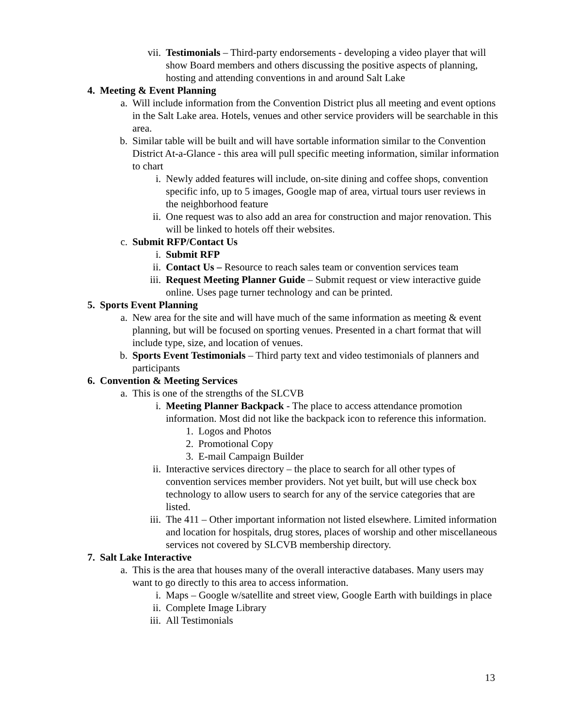vii. Testimonials – Third-party endorsements - developing a video player that will show Board members and others discussing the positive aspects of planning, hosting and attending conventions in and around Salt Lake
4. Meeting & Event Planning
a. Will include information from the Convention District plus all meeting and event options in the Salt Lake area. Hotels, venues and other service providers will be searchable in this area.
b. Similar table will be built and will have sortable information similar to the Convention District At-a-Glance - this area will pull specific meeting information, similar information to chart
i. Newly added features will include, on-site dining and coffee shops, convention specific info, up to 5 images, Google map of area, virtual tours user reviews in the neighborhood feature
ii. One request was to also add an area for construction and major renovation. This will be linked to hotels off their websites.
c. Submit RFP/Contact Us
i. Submit RFP
ii. Contact Us – Resource to reach sales team or convention services team
iii. Request Meeting Planner Guide – Submit request or view interactive guide online. Uses page turner technology and can be printed.
5. Sports Event Planning
a. New area for the site and will have much of the same information as meeting & event planning, but will be focused on sporting venues. Presented in a chart format that will include type, size, and location of venues.
b. Sports Event Testimonials – Third party text and video testimonials of planners and participants
6. Convention & Meeting Services
a. This is one of the strengths of the SLCVB
i. Meeting Planner Backpack - The place to access attendance promotion information. Most did not like the backpack icon to reference this information.
1. Logos and Photos
2. Promotional Copy
3. E-mail Campaign Builder
ii. Interactive services directory – the place to search for all other types of convention services member providers. Not yet built, but will use check box technology to allow users to search for any of the service categories that are listed.
iii. The 411 – Other important information not listed elsewhere. Limited information and location for hospitals, drug stores, places of worship and other miscellaneous services not covered by SLCVB membership directory.
7. Salt Lake Interactive
a. This is the area that houses many of the overall interactive databases. Many users may want to go directly to this area to access information.
i. Maps – Google w/satellite and street view, Google Earth with buildings in place
ii. Complete Image Library
iii. All Testimonials
13